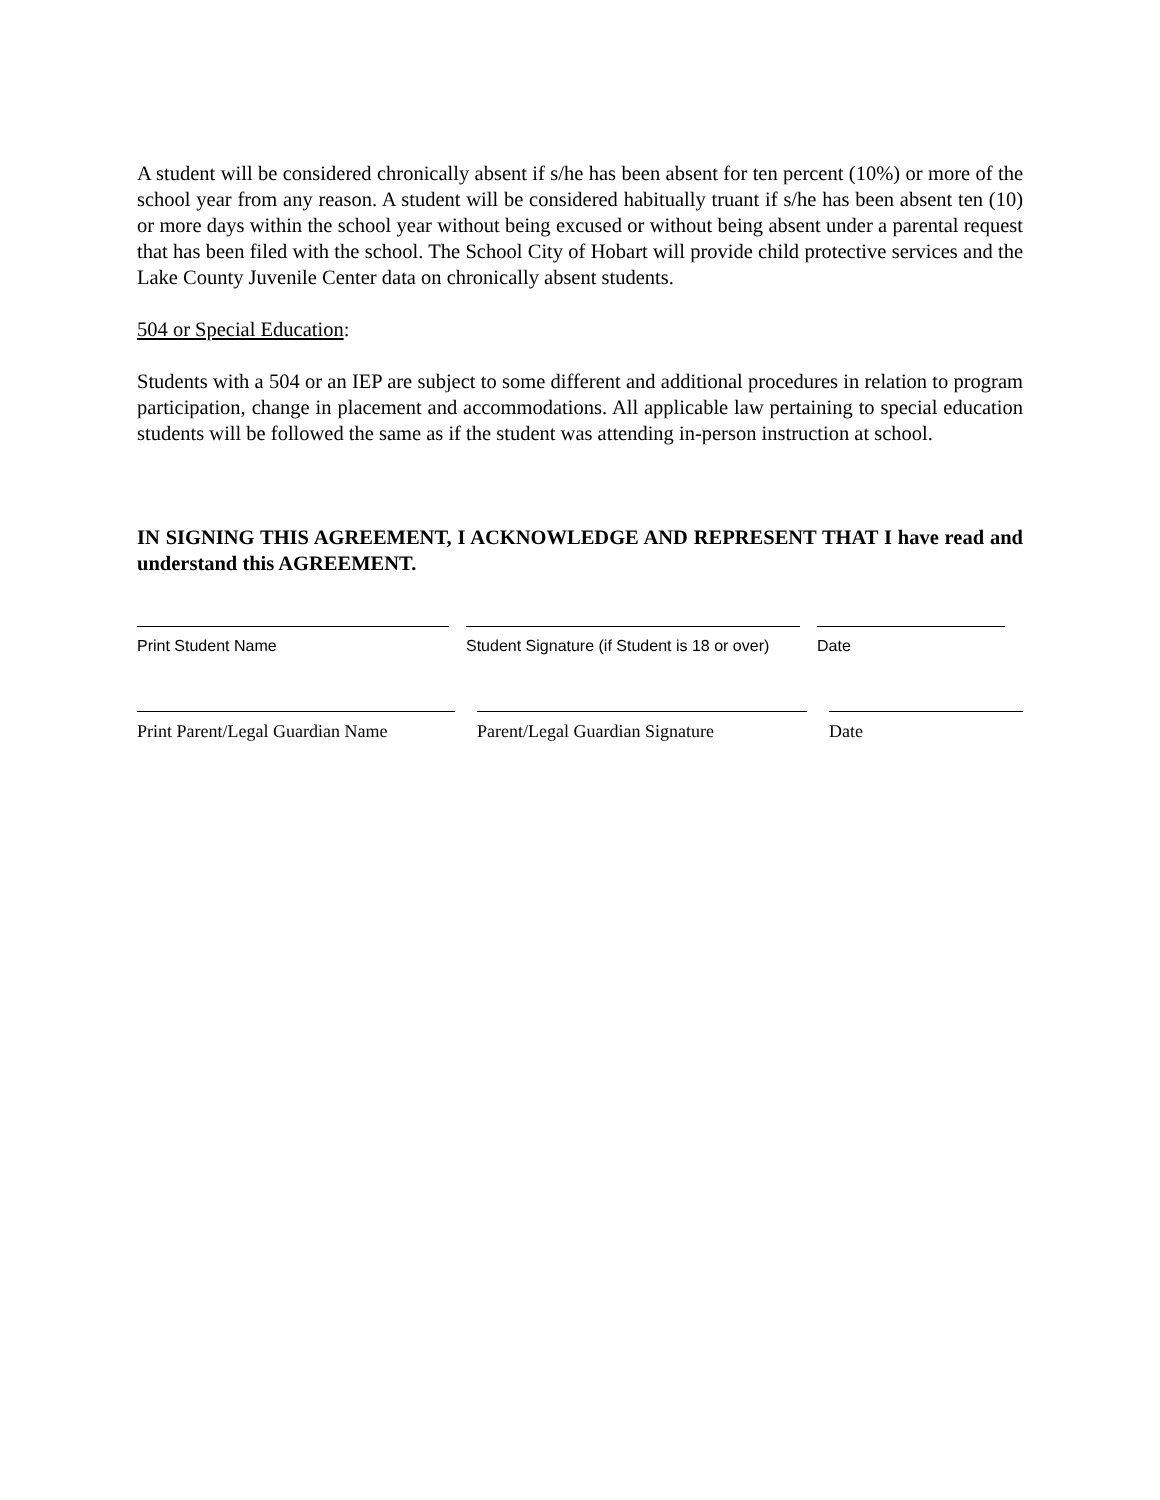A student will be considered chronically absent if s/he has been absent for ten percent (10%) or more of the school year from any reason. A student will be considered habitually truant if s/he has been absent ten (10) or more days within the school year without being excused or without being absent under a parental request that has been filed with the school. The School City of Hobart will provide child protective services and the Lake County Juvenile Center data on chronically absent students.
504 or Special Education:
Students with a 504 or an IEP are subject to some different and additional procedures in relation to program participation, change in placement and accommodations. All applicable law pertaining to special education students will be followed the same as if the student was attending in-person instruction at school.
IN SIGNING THIS AGREEMENT, I ACKNOWLEDGE AND REPRESENT THAT I have read and understand this AGREEMENT.
Print Student Name Student Signature (if Student is 18 or over)
Date
Print Parent/Legal Guardian Name
Parent/Legal Guardian Signature
Date